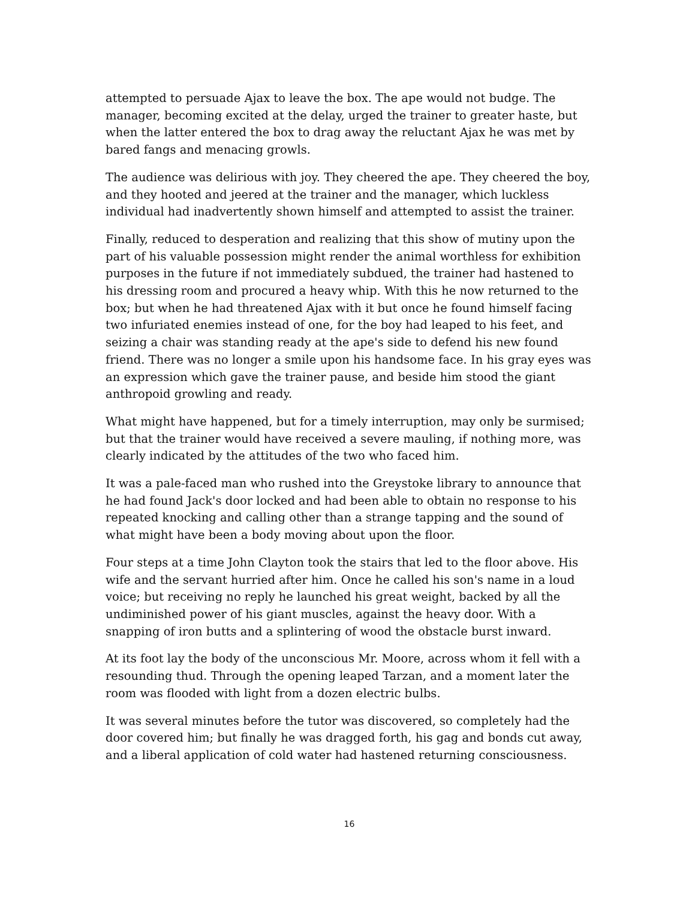attempted to persuade Ajax to leave the box. The ape would not budge. The manager, becoming excited at the delay, urged the trainer to greater haste, but when the latter entered the box to drag away the reluctant Ajax he was met by bared fangs and menacing growls.
The audience was delirious with joy. They cheered the ape. They cheered the boy, and they hooted and jeered at the trainer and the manager, which luckless individual had inadvertently shown himself and attempted to assist the trainer.
Finally, reduced to desperation and realizing that this show of mutiny upon the part of his valuable possession might render the animal worthless for exhibition purposes in the future if not immediately subdued, the trainer had hastened to his dressing room and procured a heavy whip. With this he now returned to the box; but when he had threatened Ajax with it but once he found himself facing two infuriated enemies instead of one, for the boy had leaped to his feet, and seizing a chair was standing ready at the ape's side to defend his new found friend. There was no longer a smile upon his handsome face. In his gray eyes was an expression which gave the trainer pause, and beside him stood the giant anthropoid growling and ready.
What might have happened, but for a timely interruption, may only be surmised; but that the trainer would have received a severe mauling, if nothing more, was clearly indicated by the attitudes of the two who faced him.
It was a pale-faced man who rushed into the Greystoke library to announce that he had found Jack's door locked and had been able to obtain no response to his repeated knocking and calling other than a strange tapping and the sound of what might have been a body moving about upon the floor.
Four steps at a time John Clayton took the stairs that led to the floor above. His wife and the servant hurried after him. Once he called his son's name in a loud voice; but receiving no reply he launched his great weight, backed by all the undiminished power of his giant muscles, against the heavy door. With a snapping of iron butts and a splintering of wood the obstacle burst inward.
At its foot lay the body of the unconscious Mr. Moore, across whom it fell with a resounding thud. Through the opening leaped Tarzan, and a moment later the room was flooded with light from a dozen electric bulbs.
It was several minutes before the tutor was discovered, so completely had the door covered him; but finally he was dragged forth, his gag and bonds cut away, and a liberal application of cold water had hastened returning consciousness.
16